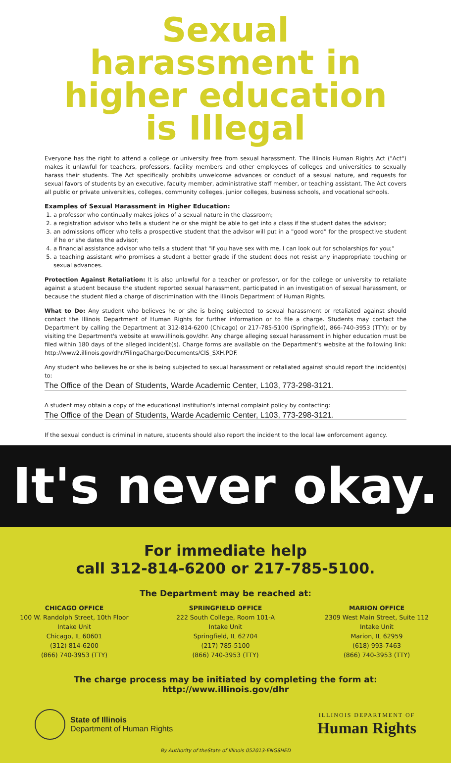Sexual harassment in higher education is Illegal
Everyone has the right to attend a college or university free from sexual harassment. The Illinois Human Rights Act ("Act") makes it unlawful for teachers, professors, facility members and other employees of colleges and universities to sexually harass their students. The Act specifically prohibits unwelcome advances or conduct of a sexual nature, and requests for sexual favors of students by an executive, faculty member, administrative staff member, or teaching assistant. The Act covers all public or private universities, colleges, community colleges, junior colleges, business schools, and vocational schools.
Examples of Sexual Harassment in Higher Education:
1. a professor who continually makes jokes of a sexual nature in the classroom;
2. a registration advisor who tells a student he or she might be able to get into a class if the student dates the advisor;
3. an admissions officer who tells a prospective student that the advisor will put in a "good word" for the prospective student if he or she dates the advisor;
4. a financial assistance advisor who tells a student that "if you have sex with me, I can look out for scholarships for you;"
5. a teaching assistant who promises a student a better grade if the student does not resist any inappropriate touching or sexual advances.
Protection Against Retaliation: It is also unlawful for a teacher or professor, or for the college or university to retaliate against a student because the student reported sexual harassment, participated in an investigation of sexual harassment, or because the student filed a charge of discrimination with the Illinois Department of Human Rights.
What to Do: Any student who believes he or she is being subjected to sexual harassment or retaliated against should contact the Illinois Department of Human Rights for further information or to file a charge. Students may contact the Department by calling the Department at 312-814-6200 (Chicago) or 217-785-5100 (Springfield), 866-740-3953 (TTY); or by visiting the Department's website at www.illinois.gov/dhr. Any charge alleging sexual harassment in higher education must be filed within 180 days of the alleged incident(s). Charge forms are available on the Department's website at the following link: http://www2.illinois.gov/dhr/FilingaCharge/Documents/CIS_SXH.PDF.
Any student who believes he or she is being subjected to sexual harassment or retaliated against should report the incident(s) to:
The Office of the Dean of Students, Warde Academic Center, L103, 773-298-3121.
A student may obtain a copy of the educational institution's internal complaint policy by contacting:
The Office of the Dean of Students, Warde Academic Center, L103, 773-298-3121.
If the sexual conduct is criminal in nature, students should also report the incident to the local law enforcement agency.
It's never okay.
For immediate help
call 312-814-6200 or 217-785-5100.
The Department may be reached at:
CHICAGO OFFICE
100 W. Randolph Street, 10th Floor
Intake Unit
Chicago, IL 60601
(312) 814-6200
(866) 740-3953 (TTY)
SPRINGFIELD OFFICE
222 South College, Room 101-A
Intake Unit
Springfield, IL 62704
(217) 785-5100
(866) 740-3953 (TTY)
MARION OFFICE
2309 West Main Street, Suite 112
Intake Unit
Marion, IL 62959
(618) 993-7463
(866) 740-3953 (TTY)
The charge process may be initiated by completing the form at:
http://www.illinois.gov/dhr
State of Illinois
Department of Human Rights
ILLINOIS DEPARTMENT OF
Human Rights
By Authority of theState of Illinois 052013-ENGSHED